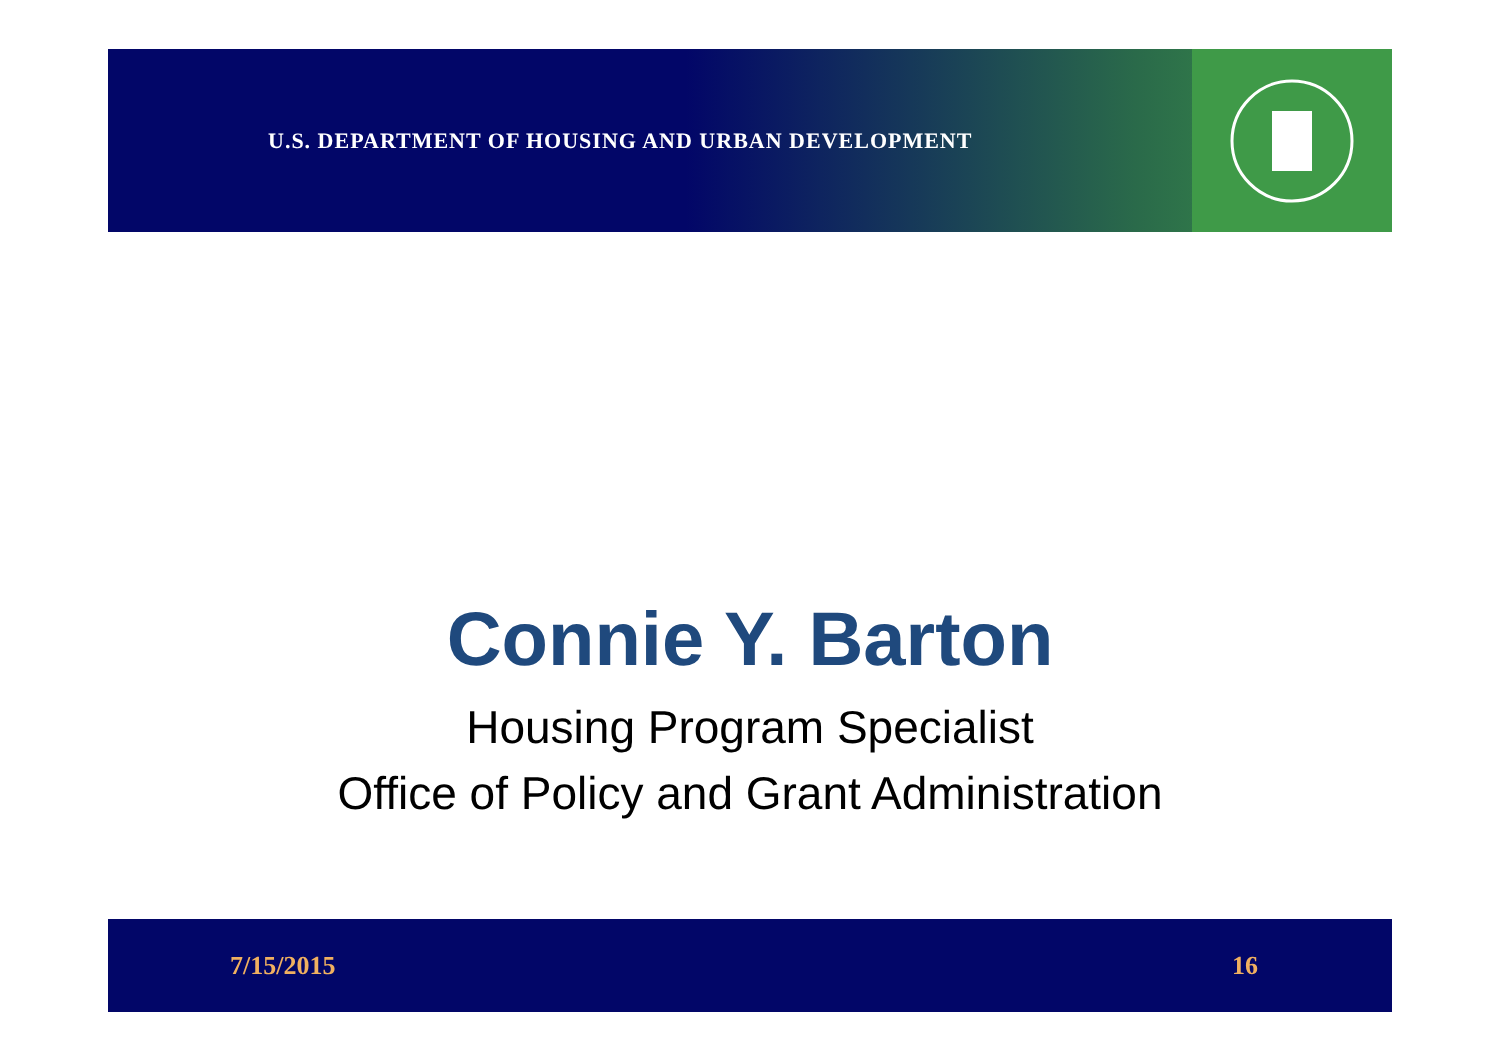U.S. DEPARTMENT OF HOUSING AND URBAN DEVELOPMENT
Connie Y. Barton
Housing Program Specialist
Office of Policy and Grant Administration
7/15/2015 16